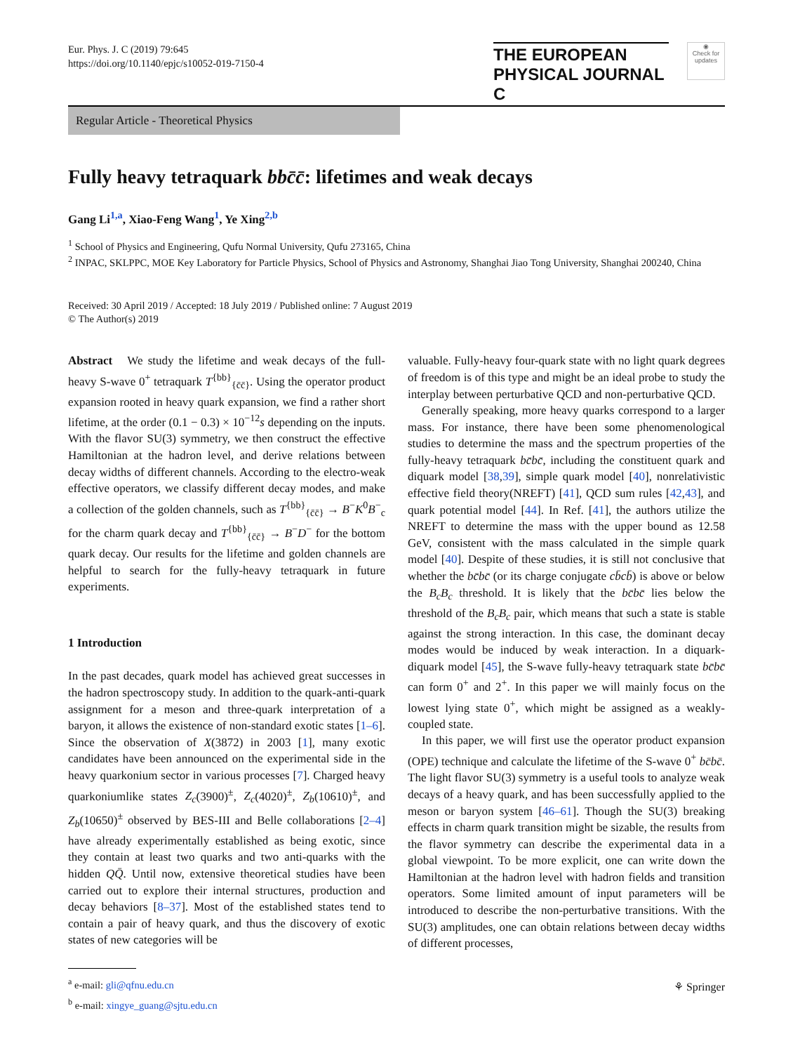Eur. Phys. J. C (2019) 79:645
https://doi.org/10.1140/epjc/s10052-019-7150-4
THE EUROPEAN
PHYSICAL JOURNAL C
◉
Check for updates
Regular Article - Theoretical Physics
Fully heavy tetraquark bbc̄c̄: lifetimes and weak decays
Gang Li<sup>1,a</sup>, Xiao-Feng Wang<sup>1</sup>, Ye Xing<sup>2,b</sup>
<sup>1</sup> School of Physics and Engineering, Qufu Normal University, Qufu 273165, China
<sup>2</sup> INPAC, SKLPPC, MOE Key Laboratory for Particle Physics, School of Physics and Astronomy, Shanghai Jiao Tong University, Shanghai 200240, China
Received: 30 April 2019 / Accepted: 18 July 2019 / Published online: 7 August 2019
© The Author(s) 2019
Abstract We study the lifetime and weak decays of the full-heavy S-wave 0<sup>+</sup> tetraquark T<sup>{bb}</sup><sub>{c̄c̄}</sub>. Using the operator product expansion rooted in heavy quark expansion, we find a rather short lifetime, at the order (0.1 − 0.3) × 10<sup>−12</sup>s depending on the inputs. With the flavor SU(3) symmetry, we then construct the effective Hamiltonian at the hadron level, and derive relations between decay widths of different channels. According to the electro-weak effective operators, we classify different decay modes, and make a collection of the golden channels, such as T<sup>{bb}</sup><sub>{c̄c̄}</sub> → B<sup>−</sup>K<sup>0</sup>B<sup>−</sup><sub>c</sub> for the charm quark decay and T<sup>{bb}</sup><sub>{c̄c̄}</sub> → B<sup>−</sup>D<sup>−</sup> for the bottom quark decay. Our results for the lifetime and golden channels are helpful to search for the fully-heavy tetraquark in future experiments.
1 Introduction
In the past decades, quark model has achieved great successes in the hadron spectroscopy study. In addition to the quark-anti-quark assignment for a meson and three-quark interpretation of a baryon, it allows the existence of non-standard exotic states [1–6]. Since the observation of X(3872) in 2003 [1], many exotic candidates have been announced on the experimental side in the heavy quarkonium sector in various processes [7]. Charged heavy quarkoniumlike states Z<sub>c</sub>(3900)<sup>±</sup>, Z<sub>c</sub>(4020)<sup>±</sup>, Z<sub>b</sub>(10610)<sup>±</sup>, and Z<sub>b</sub>(10650)<sup>±</sup> observed by BES-III and Belle collaborations [2–4] have already experimentally established as being exotic, since they contain at least two quarks and two anti-quarks with the hidden QQ̄. Until now, extensive theoretical studies have been carried out to explore their internal structures, production and decay behaviors [8–37]. Most of the established states tend to contain a pair of heavy quark, and thus the discovery of exotic states of new categories will be
<sup>a</sup> e-mail: gli@qfnu.edu.cn
<sup>b</sup> e-mail: xingye_guang@sjtu.edu.cn
valuable. Fully-heavy four-quark state with no light quark degrees of freedom is of this type and might be an ideal probe to study the interplay between perturbative QCD and non-perturbative QCD.
Generally speaking, more heavy quarks correspond to a larger mass. For instance, there have been some phenomenological studies to determine the mass and the spectrum properties of the fully-heavy tetraquark bc̄bc̄, including the constituent quark and diquark model [38,39], simple quark model [40], nonrelativistic effective field theory(NREFT) [41], QCD sum rules [42,43], and quark potential model [44]. In Ref. [41], the authors utilize the NREFT to determine the mass with the upper bound as 12.58 GeV, consistent with the mass calculated in the simple quark model [40]. Despite of these studies, it is still not conclusive that whether the bc̄bc̄ (or its charge conjugate cb̄cb̄) is above or below the B<sub>c</sub>B<sub>c</sub> threshold. It is likely that the bc̄bc̄ lies below the threshold of the B<sub>c</sub>B<sub>c</sub> pair, which means that such a state is stable against the strong interaction. In this case, the dominant decay modes would be induced by weak interaction. In a diquark-diquark model [45], the S-wave fully-heavy tetraquark state bc̄bc̄ can form 0<sup>+</sup> and 2<sup>+</sup>. In this paper we will mainly focus on the lowest lying state 0<sup>+</sup>, which might be assigned as a weakly-coupled state.
In this paper, we will first use the operator product expansion (OPE) technique and calculate the lifetime of the S-wave 0<sup>+</sup> bc̄bc̄. The light flavor SU(3) symmetry is a useful tools to analyze weak decays of a heavy quark, and has been successfully applied to the meson or baryon system [46–61]. Though the SU(3) breaking effects in charm quark transition might be sizable, the results from the flavor symmetry can describe the experimental data in a global viewpoint. To be more explicit, one can write down the Hamiltonian at the hadron level with hadron fields and transition operators. Some limited amount of input parameters will be introduced to describe the non-perturbative transitions. With the SU(3) amplitudes, one can obtain relations between decay widths of different processes,
⚘ Springer